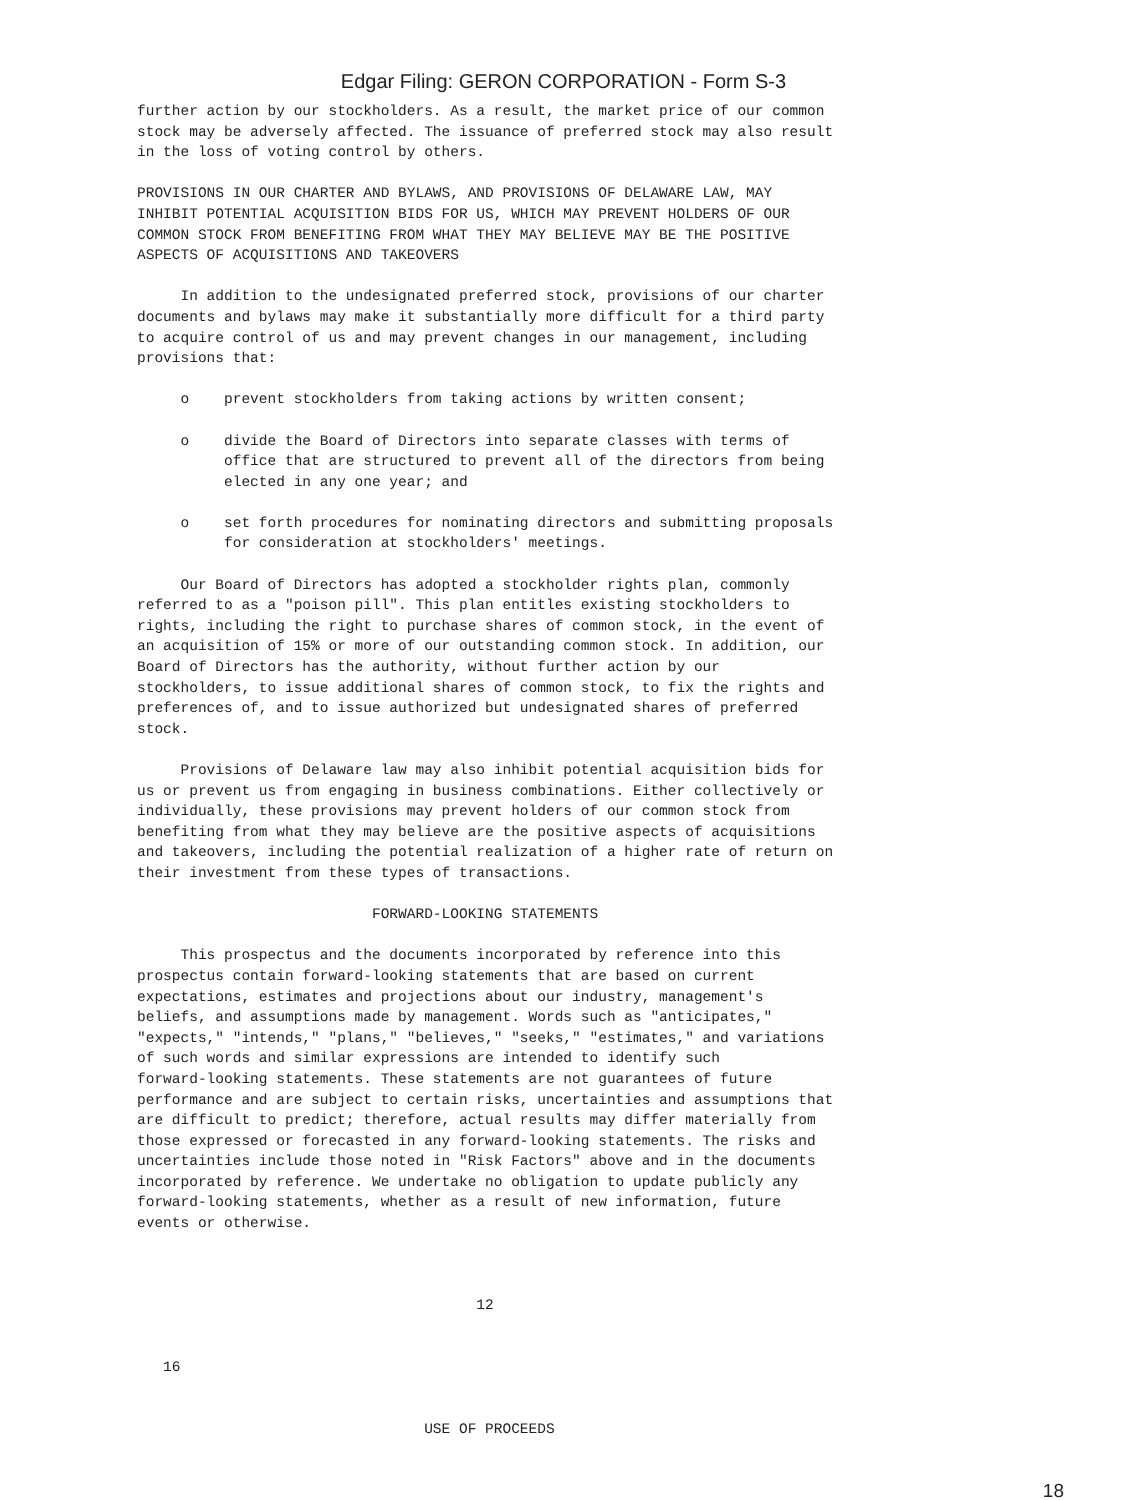Edgar Filing: GERON CORPORATION - Form S-3
further action by our stockholders. As a result, the market price of our common
stock may be adversely affected. The issuance of preferred stock may also result
in the loss of voting control by others.

PROVISIONS IN OUR CHARTER AND BYLAWS, AND PROVISIONS OF DELAWARE LAW, MAY
INHIBIT POTENTIAL ACQUISITION BIDS FOR US, WHICH MAY PREVENT HOLDERS OF OUR
COMMON STOCK FROM BENEFITING FROM WHAT THEY MAY BELIEVE MAY BE THE POSITIVE
ASPECTS OF ACQUISITIONS AND TAKEOVERS

     In addition to the undesignated preferred stock, provisions of our charter
documents and bylaws may make it substantially more difficult for a third party
to acquire control of us and may prevent changes in our management, including
provisions that:

     o    prevent stockholders from taking actions by written consent;

     o    divide the Board of Directors into separate classes with terms of
          office that are structured to prevent all of the directors from being
          elected in any one year; and

     o    set forth procedures for nominating directors and submitting proposals
          for consideration at stockholders' meetings.

     Our Board of Directors has adopted a stockholder rights plan, commonly
referred to as a "poison pill". This plan entitles existing stockholders to
rights, including the right to purchase shares of common stock, in the event of
an acquisition of 15% or more of our outstanding common stock. In addition, our
Board of Directors has the authority, without further action by our
stockholders, to issue additional shares of common stock, to fix the rights and
preferences of, and to issue authorized but undesignated shares of preferred
stock.

     Provisions of Delaware law may also inhibit potential acquisition bids for
us or prevent us from engaging in business combinations. Either collectively or
individually, these provisions may prevent holders of our common stock from
benefiting from what they may believe are the positive aspects of acquisitions
and takeovers, including the potential realization of a higher rate of return on
their investment from these types of transactions.

                           FORWARD-LOOKING STATEMENTS

     This prospectus and the documents incorporated by reference into this
prospectus contain forward-looking statements that are based on current
expectations, estimates and projections about our industry, management's
beliefs, and assumptions made by management. Words such as "anticipates,"
"expects," "intends," "plans," "believes," "seeks," "estimates," and variations
of such words and similar expressions are intended to identify such
forward-looking statements. These statements are not guarantees of future
performance and are subject to certain risks, uncertainties and assumptions that
are difficult to predict; therefore, actual results may differ materially from
those expressed or forecasted in any forward-looking statements. The risks and
uncertainties include those noted in "Risk Factors" above and in the documents
incorporated by reference. We undertake no obligation to update publicly any
forward-looking statements, whether as a result of new information, future
events or otherwise.



                                       12


   16


                                 USE OF PROCEEDS
18